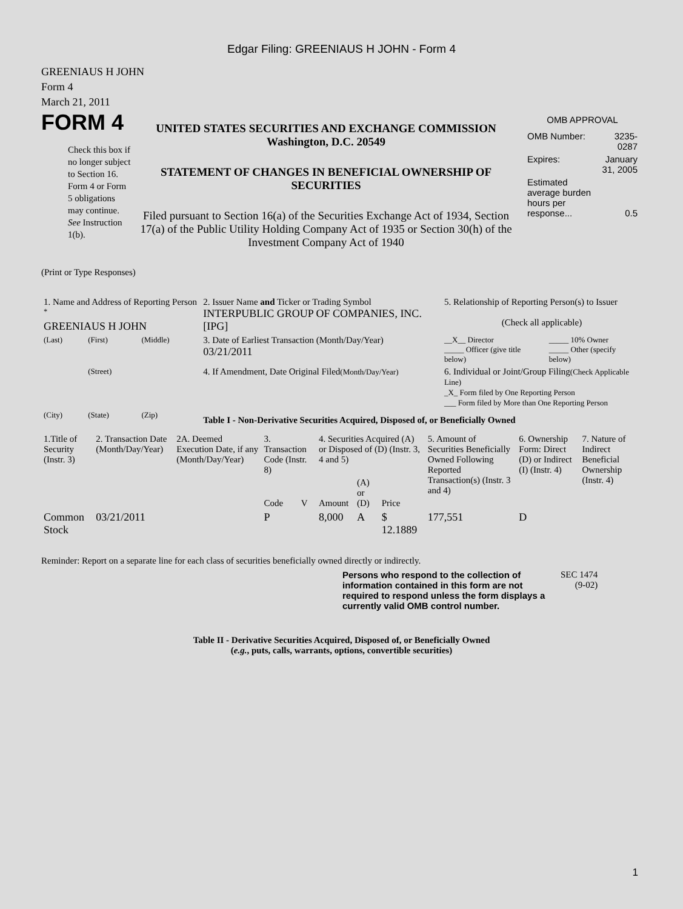Edgar Filing: GREENIAUS H JOHN - Form 4
GREENIAUS H JOHN
Form 4
March 21, 2011
FORM 4
Check this box if no longer subject to Section 16. Form 4 or Form 5 obligations may continue. See Instruction 1(b).
UNITED STATES SECURITIES AND EXCHANGE COMMISSION
Washington, D.C. 20549
STATEMENT OF CHANGES IN BENEFICIAL OWNERSHIP OF SECURITIES
Filed pursuant to Section 16(a) of the Securities Exchange Act of 1934, Section 17(a) of the Public Utility Holding Company Act of 1935 or Section 30(h) of the Investment Company Act of 1940
OMB APPROVAL
| OMB Number: | 3235-0287 |
| Expires: | January 31, 2005 |
| Estimated average burden hours per response... | 0.5 |
(Print or Type Responses)
| 1. Name and Address of Reporting Person <sup>*</sup> GREENIAUS H JOHN | | | 2. Issuer Name and Ticker or Trading Symbol INTERPUBLIC GROUP OF COMPANIES, INC. [IPG] | 5. Relationship of Reporting Person(s) to Issuer (Check all applicable) | |
| (Last) | (First) | (Middle) | 3. Date of Earliest Transaction (Month/Day/Year) 03/21/2011 | __X__ Director _____ Officer (give title below) | _____ 10% Owner _____ Other (specify below) |
| | (Street) | | 4. If Amendment, Date Original Filed (Month/Day/Year) | 6. Individual or Joint/Group Filing (Check Applicable Line) _X_ Form filed by One Reporting Person ___ Form filed by More than One Reporting Person | |
| (City) | (State) | (Zip) | Table I - Non-Derivative Securities Acquired, Disposed of, or Beneficially Owned | | |
| 1.Title of Security (Instr. 3) | 2. Transaction Date (Month/Day/Year) | 2A. Deemed Execution Date, if any (Month/Day/Year) | 3. Transaction Code (Instr. 8) | | 4. Securities Acquired (A) or Disposed of (D) (Instr. 3, 4 and 5) | | | 5. Amount of Securities Beneficially Owned Following Reported Transaction(s) (Instr. 3 and 4) | 6. Ownership Form: Direct (D) or Indirect (I) (Instr. 4) | 7. Nature of Indirect Beneficial Ownership (Instr. 4) |
| --- | --- | --- | --- | --- | --- | --- | --- | --- | --- | --- |
| | | | Code | V | Amount | (A) or (D) | Price | | | |
| Common Stock | 03/21/2011 | | P | | 8,000 | A | $ 12.1889 | 177,551 | D | |
Reminder: Report on a separate line for each class of securities beneficially owned directly or indirectly.
Persons who respond to the collection of information contained in this form are not required to respond unless the form displays a currently valid OMB control number.
SEC 1474
(9-02)
Table II - Derivative Securities Acquired, Disposed of, or Beneficially Owned
(e.g., puts, calls, warrants, options, convertible securities)
1